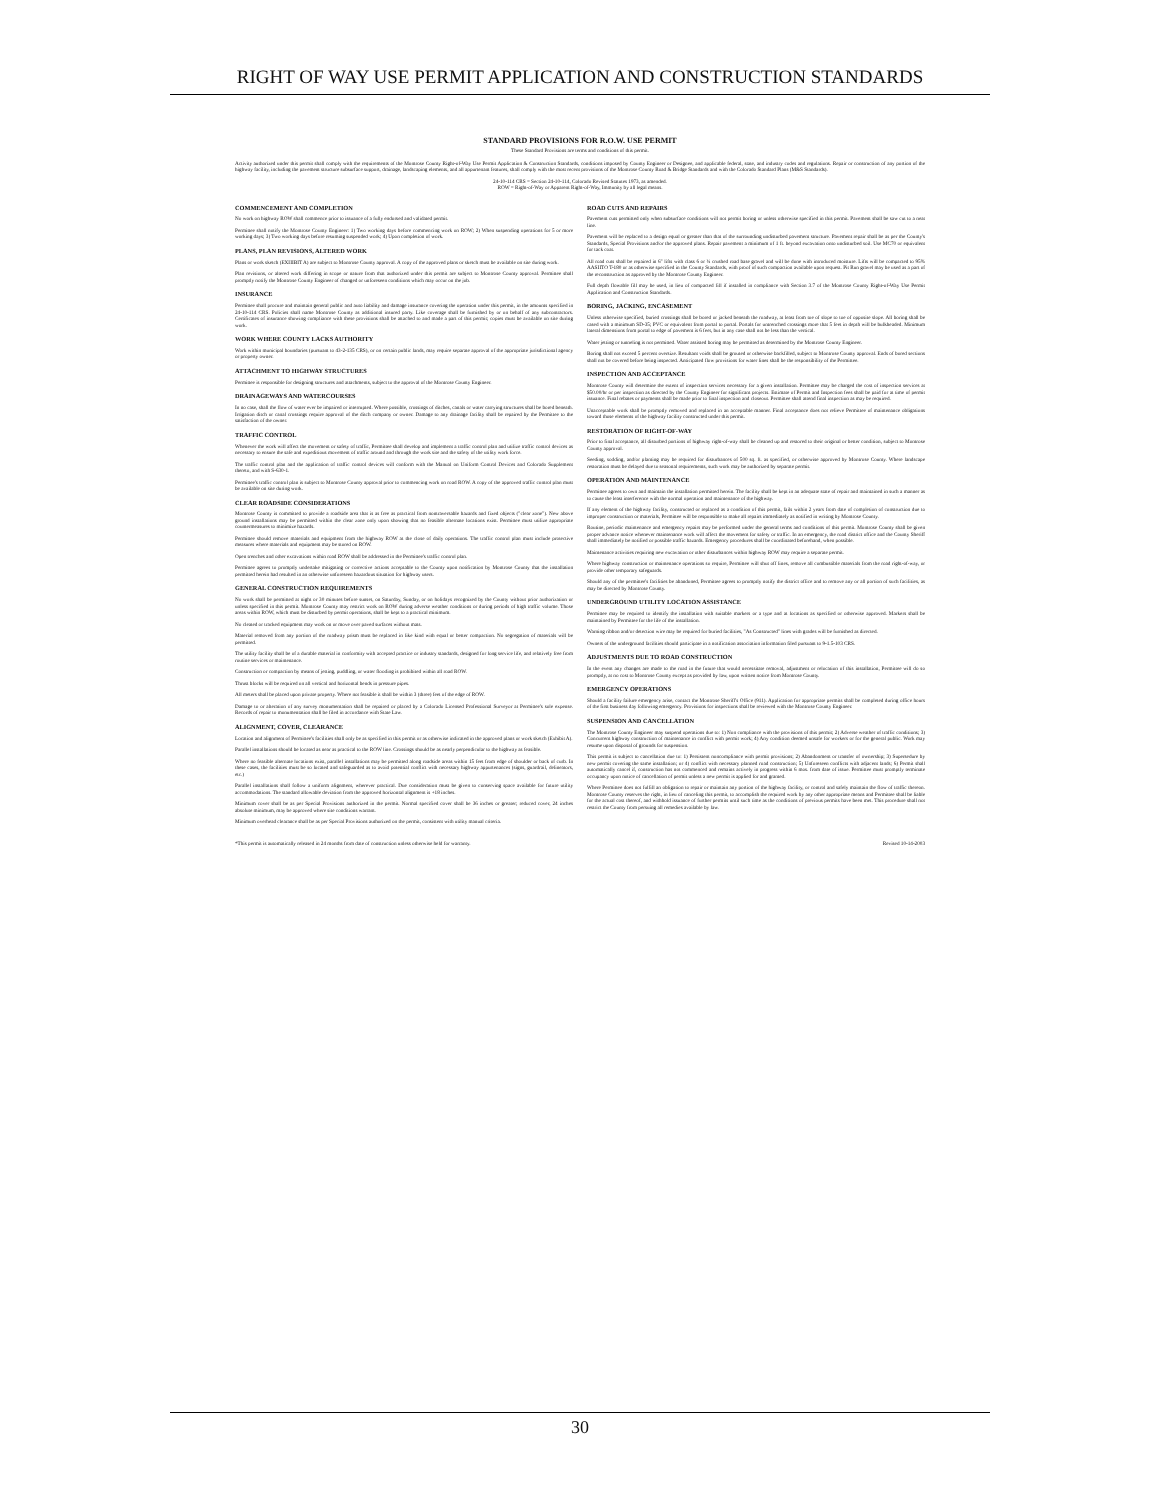RIGHT OF WAY USE PERMIT APPLICATION AND CONSTRUCTION STANDARDS
STANDARD PROVISIONS FOR R.O.W. USE PERMIT
These Standard Provisions are terms and conditions of this permit.
Activity authorized under this permit shall comply with the requirements of the Montrose County Right-of-Way Use Permit Application & Construction Standards, conditions imposed by County Engineer or Designee, and applicable federal, state, and industry codes and regulations. Repair or construction of any portion of the highway facility, including the pavement structure subsurface support, drainage, landscaping elements, and all appurtenant features, shall comply with the most recent provisions of the Montrose County Road & Bridge Standards and with the Colorado Standard Plans (M&S Standards).
24-10-114 CRS = Section 24-10-114, Colorado Revised Statutes 1973, as amended.
ROW = Right-of-Way or Apparent Right-of-Way, Immunity by all legal means.
COMMENCEMENT AND COMPLETION
No work on highway ROW shall commence prior to issuance of a fully endorsed and validated permit.
Permittee shall notify the Montrose County Engineer: 1) Two working days before commencing work on ROW; 2) When suspending operations for 5 or more working days; 3) Two working days before resuming suspended work; 4) Upon completion of work.
PLANS, PLAN REVISIONS, ALTERED WORK
Plans or work sketch (EXHIBIT A) are subject to Montrose County approval. A copy of the approved plans or sketch must be available on site during work.
Plan revisions, or altered work differing in scope or nature from that authorized under this permit are subject to Montrose County approval. Permittee shall promptly notify the Montrose County Engineer of changed or unforeseen conditions which may occur on the job.
INSURANCE
Permittee shall procure and maintain general public and auto liability and damage insurance covering the operation under this permit, in the amounts specified in 24-10-114 CRS. Policies shall name Montrose County as additional insured party. Like coverage shall be furnished by or on behalf of any subcontractors. Certificates of insurance showing compliance with these provisions shall be attached to and made a part of this permit; copies must be available on site during work.
WORK WHERE COUNTY LACKS AUTHORITY
Work within municipal boundaries (pursuant to 43-2-135 CRS), or on certain public lands, may require separate approval of the appropriate jurisdictional agency or property owner.
ATTACHMENT TO HIGHWAY STRUCTURES
Permittee is responsible for designing structures and attachments, subject to the approval of the Montrose County Engineer.
DRAINAGEWAYS AND WATERCOURSES
In no case, shall the flow of water ever be impaired or interrupted. Where possible, crossings of ditches, canals or water carrying structures shall be bored beneath. Irrigation ditch or canal crossings require approval of the ditch company or owner. Damage to any drainage facility shall be repaired by the Permittee to the satisfaction of the owner.
TRAFFIC CONTROL
Whenever the work will affect the movement or safety of traffic, Permittee shall develop and implement a traffic control plan and utilize traffic control devices as necessary to ensure the safe and expeditious movement of traffic around and through the work site and the safety of the utility work force.
The traffic control plan and the application of traffic control devices will conform with the Manual on Uniform Control Devices and Colorado Supplement thereto, and with S-630-1.
Permittee's traffic control plan is subject to Montrose County approval prior to commencing work on road ROW. A copy of the approved traffic control plan must be available on site during work.
CLEAR ROADSIDE CONSIDERATIONS
Montrose County is committed to provide a roadside area that is as free as practical from nontraversable hazards and fixed objects ("clear zone"). New above ground installations may be permitted within the clear zone only upon showing that no feasible alternate locations exist. Permittee must utilize appropriate countermeasures to minimize hazards.
Permittee should remove materials and equipment from the highway ROW at the close of daily operations. The traffic control plan must include protective measures where materials and equipment may be stored on ROW.
Open trenches and other excavations within road ROW shall be addressed in the Permittee's traffic control plan.
Permittee agrees to promptly undertake mitigating or corrective actions acceptable to the County upon notification by Montrose County that the installation permitted herein had resulted in an otherwise unforeseen hazardous situation for highway users.
GENERAL CONSTRUCTION REQUIREMENTS
No work shall be permitted at night or 30 minutes before sunset, on Saturday, Sunday, or on holidays recognized by the County without prior authorization or unless specified in this permit. Montrose County may restrict work on ROW during adverse weather conditions or during periods of high traffic volume. Those areas within ROW, which must be disturbed by permit operations, shall be kept to a practical minimum.
No cleated or tracked equipment may work on or move over paved surfaces without mats.
Material removed from any portion of the roadway prism must be replaced in like kind with equal or better compaction. No segregation of materials will be permitted.
The utility facility shall be of a durable material in conformity with accepted practice or industry standards, designed for long service life, and relatively free from routine services or maintenance.
Construction or compaction by means of jetting, puddling, or water flooding is prohibited within all road ROW.
Thrust blocks will be required on all vertical and horizontal bends in pressure pipes.
All meters shall be placed upon private property. Where not feasible it shall be within 3 (three) feet of the edge of ROW.
Damage to or alteration of any survey monumentation shall be repaired or placed by a Colorado Licensed Professional Surveyor at Permittee's sole expense. Records of repair to monumentation shall be filed in accordance with State Law.
ALIGNMENT, COVER, CLEARANCE
Location and alignment of Permittee's facilities shall only be as specified in this permit or as otherwise indicated in the approved plans or work sketch (Exhibit A).
Parallel installations should be located as near as practical to the ROW line. Crossings should be as nearly perpendicular to the highway as feasible.
Where no feasible alternate locations exist, parallel installations may be permitted along roadside areas within 15 feet from edge of shoulder or back of curb. In these cases, the facilities must be so located and safeguarded as to avoid potential conflict with necessary highway appurtenances (signs, guardrail, delineators, etc.)
Parallel installations shall follow a uniform alignment, wherever practical. Due consideration must be given to conserving space available for future utility accommodations. The standard allowable deviation from the approved horizontal alignment is +18 inches.
Minimum cover shall be as per Special Provisions authorized in the permit. Normal specified cover shall be 36 inches or greater; reduced cover, 24 inches absolute minimum, may be approved where site conditions warrant.
Minimum overhead clearance shall be as per Special Provisions authorized on the permit, consistent with utility manual criteria.
ROAD CUTS AND REPAIRS
Pavement cuts permitted only when subsurface conditions will not permit boring or unless otherwise specified in this permit. Pavement shall be saw cut to a neat line.
Pavement will be replaced to a design equal or greater than that of the surrounding undisturbed pavement structure. Pavement repair shall be as per the County's Standards, Special Provisions and/or the approved plans. Repair pavement a minimum of 1 ft. beyond excavation onto undisturbed soil. Use MC70 or equivalent for tack coat.
All road cuts shall be repaired in 6" lifts with class 6 or ¾ crushed road base gravel and will be done with introduced moisture. Lifts will be compacted to 95% AASHTO T-180 or as otherwise specified in the County Standards, with proof of such compaction available upon request. Pit Run gravel may be used as a part of the reconstruction as approved by the Montrose County Engineer.
Full depth flowable fill may be used, in lieu of compacted fill if installed in compliance with Section 3.7 of the Montrose County Right-of-Way Use Permit Application and Construction Standards.
BORING, JACKING, ENCASEMENT
Unless otherwise specified, buried crossings shall be bored or jacked beneath the roadway, at least from toe of slope to toe of opposite slope. All boring shall be cased with a minimum SD-35; PVC or equivalent from portal to portal. Portals for untrenched crossings more that 5 feet in depth will be bulkheaded. Minimum lateral dimensions from portal to edge of pavement is 6 feet, but in any case shall not be less than the vertical.
Water jetting or tunneling is not permitted. Water assisted boring may be permitted as determined by the Montrose County Engineer.
Boring shall not exceed 5 percent oversize. Resultant voids shall be grouted or otherwise backfilled, subject to Montrose County approval. Ends of bored sections shall not be covered before being inspected. Anticipated flow provisions for water lines shall be the responsibility of the Permittee.
INSPECTION AND ACCEPTANCE
Montrose County will determine the extent of inspection services necessary for a given installation. Permittee may be charged the cost of inspection services at $50.00/hr or per inspection as directed by the County Engineer for significant projects. Estimate of Permit and Inspection fees shall be paid for at time of permit issuance. Final rebates or payments shall be made prior to final inspection and closeout. Permittee shall attend final inspection as may be required.
Unacceptable work shall be promptly removed and replaced in an acceptable manner. Final acceptance does not relieve Permittee of maintenance obligations toward those elements of the highway facility constructed under this permit.
RESTORATION OF RIGHT-OF-WAY
Prior to final acceptance, all disturbed portions of highway right-of-way shall be cleaned up and restored to their original or better condition, subject to Montrose County approval.
Seeding, sodding, and/or planting may be required for disturbances of 500 sq. ft. as specified, or otherwise approved by Montrose County. Where landscape restoration must be delayed due to seasonal requirements, such work may be authorized by separate permit.
OPERATION AND MAINTENANCE
Permittee agrees to own and maintain the installation permitted herein. The facility shall be kept in an adequate state of repair and maintained in such a manner as to cause the least interference with the normal operation and maintenance of the highway.
If any element of the highway facility, constructed or replaced as a condition of this permit, fails within 2 years from date of completion of construction due to improper construction or materials, Permittee will be responsible to make all repairs immediately as notified in writing by Montrose County.
Routine, periodic maintenance and emergency repairs may be performed under the general terms and conditions of this permit. Montrose County shall be given proper advance notice whenever maintenance work will affect the movement for safety or traffic. In an emergency, the road district office and the County Sheriff shall immediately be notified or possible traffic hazards. Emergency procedures shall be coordinated beforehand, when possible.
Maintenance activities requiring new excavation or other disturbances within highway ROW may require a separate permit.
Where highway construction or maintenance operations so require, Permittee will shut off lines, remove all combustible materials from the road right-of-way, or provide other temporary safeguards.
Should any of the permittee's facilities be abandoned, Permittee agrees to promptly notify the district office and to remove any or all portion of such facilities, as may be directed by Montrose County.
UNDERGROUND UTILITY LOCATION ASSISTANCE
Permittee may be required to identify the installation with suitable markers or a type and at locations as specified or otherwise approved. Markers shall be maintained by Permittee for the life of the installation.
Warning ribbon and/or detection wire may be required for buried facilities, "As Constructed" lines with grades will be furnished as directed.
Owners of the underground facilities should participate in a notification association information filed pursuant to 9-1.5-103 CRS.
ADJUSTMENTS DUE TO ROAD CONSTRUCTION
In the event any changes are made to the road in the future that would necessitate removal, adjustment or relocation of this installation, Permittee will do so promptly, at no cost to Montrose County except as provided by law, upon written notice from Montrose County.
EMERGENCY OPERATIONS
Should a facility failure emergency arise, contact the Montrose Sheriff's Office (911). Application for appropriate permits shall be completed during office hours of the first business day following emergency. Provisions for inspections shall be reviewed with the Montrose County Engineer.
SUSPENSION AND CANCELLATION
The Montrose County Engineer may suspend operations due to: 1) Non compliance with the provisions of this permit; 2) Adverse weather of traffic conditions; 3) Concurrent highway construction of maintenance in conflict with permit work; 4) Any condition deemed unsafe for workers or for the general public. Work may resume upon disposal of grounds for suspension.
This permit is subject to cancellation due to: 1) Persistent noncompliance with permit provisions; 2) Abandonment or transfer of ownership; 3) Supersedure by new permit covering the same installation; or 4) conflict with necessary planned road construction; 5) Unforeseen conflicts with adjacent lands; 6) Permit shall automatically cancel if, construction has not commenced and remains actively in progress within 6 mos. from date of issue. Permittee must promptly terminate occupancy upon notice of cancellation of permit unless a new permit is applied for and granted.
Where Permittee does not fulfill an obligation to repair or maintain any portion of the highway facility, or control and safely maintain the flow of traffic thereon. Montrose County reserves the right, in lieu of canceling this permit, to accomplish the required work by any other appropriate means and Permittee shall be liable for the actual cost thereof, and withhold issuance of further permits until such time as the conditions of previous permits have been met. This procedure shall not restrict the County from persuing all remedies available by law.
*This permit is automatically released in 24 months from date of construction unless otherwise held for warranty. Revised 10-14-2003
30